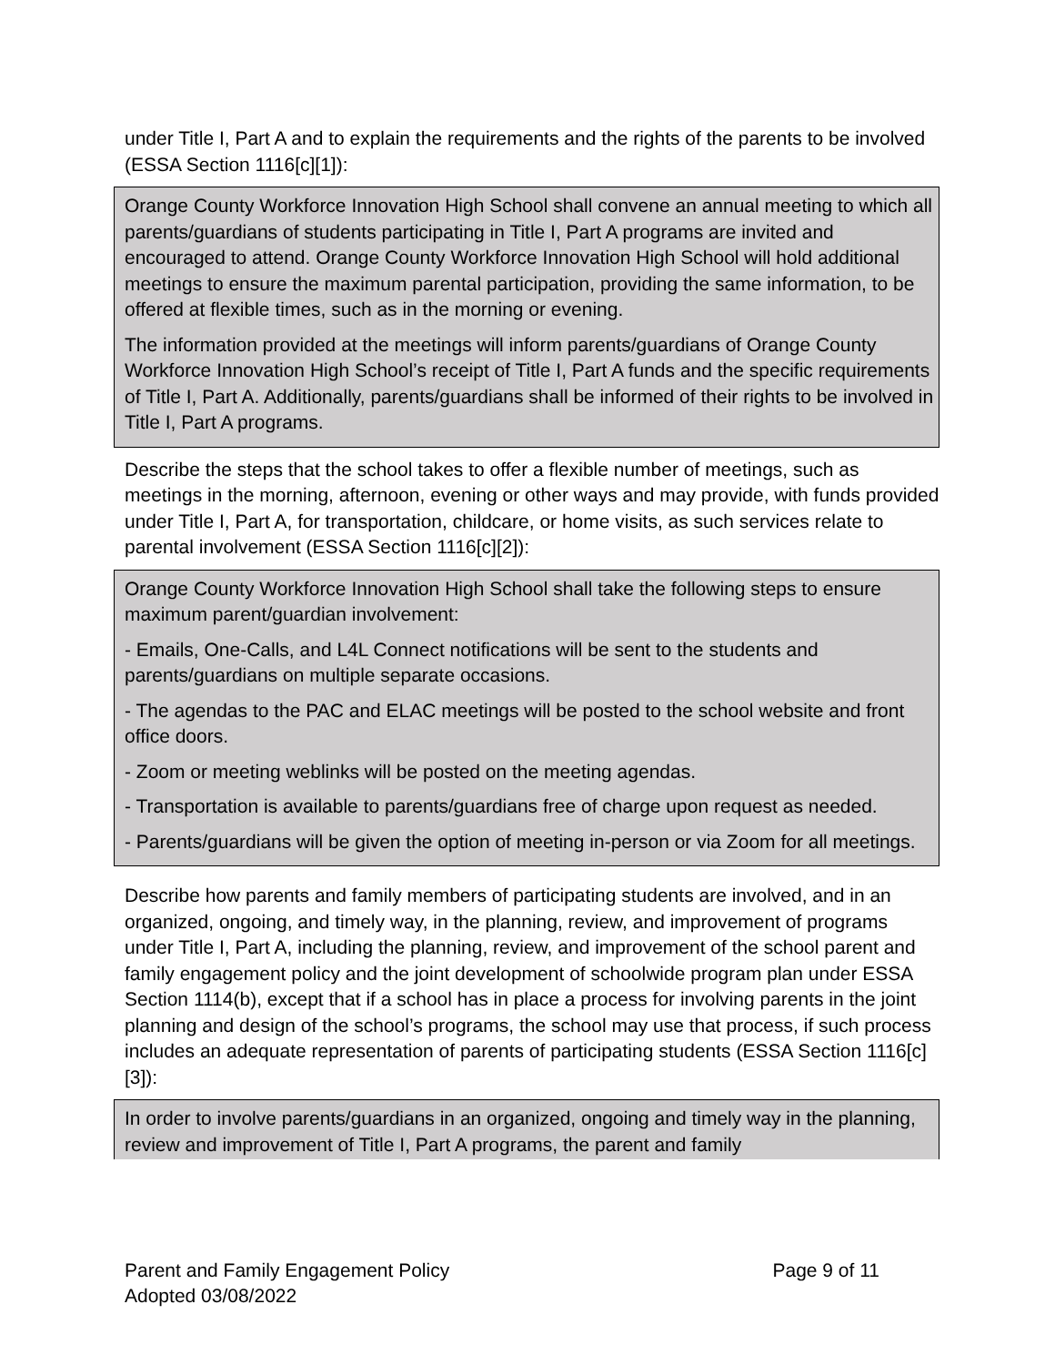under Title I, Part A and to explain the requirements and the rights of the parents to be involved (ESSA Section 1116[c][1]):
Orange County Workforce Innovation High School shall convene an annual meeting to which all parents/guardians of students participating in Title I, Part A programs are invited and encouraged to attend. Orange County Workforce Innovation High School will hold additional meetings to ensure the maximum parental participation, providing the same information, to be offered at flexible times, such as in the morning or evening.
The information provided at the meetings will inform parents/guardians of Orange County Workforce Innovation High School’s receipt of Title I, Part A funds and the specific requirements of Title I, Part A. Additionally, parents/guardians shall be informed of their rights to be involved in Title I, Part A programs.
Describe the steps that the school takes to offer a flexible number of meetings, such as meetings in the morning, afternoon, evening or other ways and may provide, with funds provided under Title I, Part A, for transportation, childcare, or home visits, as such services relate to parental involvement (ESSA Section 1116[c][2]):
Orange County Workforce Innovation High School shall take the following steps to ensure maximum parent/guardian involvement:
- Emails, One-Calls, and L4L Connect notifications will be sent to the students and parents/guardians on multiple separate occasions.
- The agendas to the PAC and ELAC meetings will be posted to the school website and front office doors.
- Zoom or meeting weblinks will be posted on the meeting agendas.
- Transportation is available to parents/guardians free of charge upon request as needed.
- Parents/guardians will be given the option of meeting in-person or via Zoom for all meetings.
Describe how parents and family members of participating students are involved, and in an organized, ongoing, and timely way, in the planning, review, and improvement of programs under Title I, Part A, including the planning, review, and improvement of the school parent and family engagement policy and the joint development of schoolwide program plan under ESSA Section 1114(b), except that if a school has in place a process for involving parents in the joint planning and design of the school’s programs, the school may use that process, if such process includes an adequate representation of parents of participating students (ESSA Section 1116[c][3]):
In order to involve parents/guardians in an organized, ongoing and timely way in the planning, review and improvement of Title I, Part A programs, the parent and family
Page 9 of 11 Parent and Family Engagement Policy
Adopted 03/08/2022